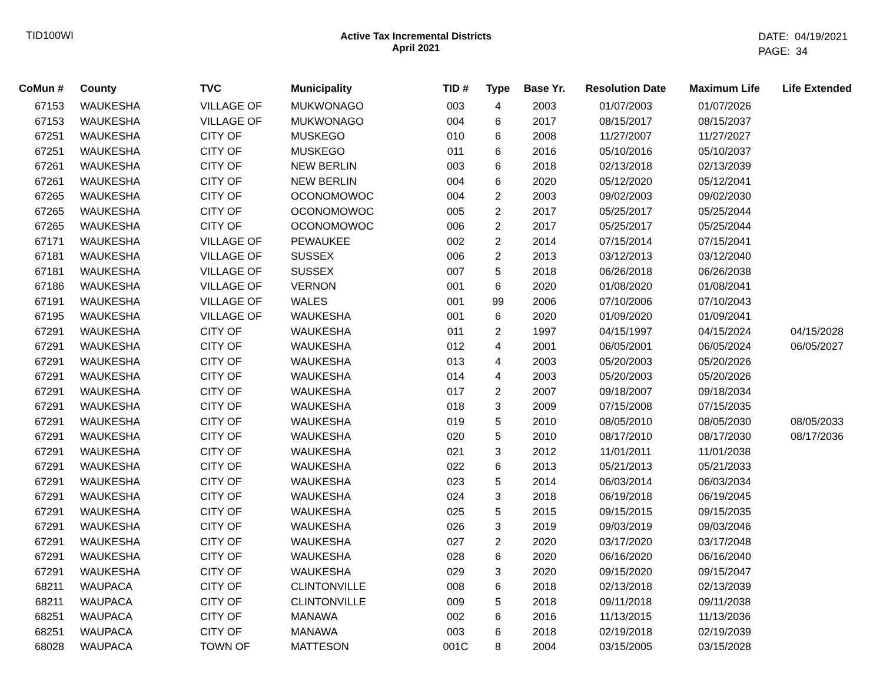TID100WI Active Tax Incremental Districts
April 2021
DATE: 04/19/2021
PAGE: 34
| CoMun # | County | TVC | Municipality | TID # | Type | Base Yr. | Resolution Date | Maximum Life | Life Extended |
| --- | --- | --- | --- | --- | --- | --- | --- | --- | --- |
| 67153 | WAUKESHA | VILLAGE OF | MUKWONAGO | 003 | 4 | 2003 | 01/07/2003 | 01/07/2026 | |
| 67153 | WAUKESHA | VILLAGE OF | MUKWONAGO | 004 | 6 | 2017 | 08/15/2017 | 08/15/2037 | |
| 67251 | WAUKESHA | CITY OF | MUSKEGO | 010 | 6 | 2008 | 11/27/2007 | 11/27/2027 | |
| 67251 | WAUKESHA | CITY OF | MUSKEGO | 011 | 6 | 2016 | 05/10/2016 | 05/10/2037 | |
| 67261 | WAUKESHA | CITY OF | NEW BERLIN | 003 | 6 | 2018 | 02/13/2018 | 02/13/2039 | |
| 67261 | WAUKESHA | CITY OF | NEW BERLIN | 004 | 6 | 2020 | 05/12/2020 | 05/12/2041 | |
| 67265 | WAUKESHA | CITY OF | OCONOMOWOC | 004 | 2 | 2003 | 09/02/2003 | 09/02/2030 | |
| 67265 | WAUKESHA | CITY OF | OCONOMOWOC | 005 | 2 | 2017 | 05/25/2017 | 05/25/2044 | |
| 67265 | WAUKESHA | CITY OF | OCONOMOWOC | 006 | 2 | 2017 | 05/25/2017 | 05/25/2044 | |
| 67171 | WAUKESHA | VILLAGE OF | PEWAUKEE | 002 | 2 | 2014 | 07/15/2014 | 07/15/2041 | |
| 67181 | WAUKESHA | VILLAGE OF | SUSSEX | 006 | 2 | 2013 | 03/12/2013 | 03/12/2040 | |
| 67181 | WAUKESHA | VILLAGE OF | SUSSEX | 007 | 5 | 2018 | 06/26/2018 | 06/26/2038 | |
| 67186 | WAUKESHA | VILLAGE OF | VERNON | 001 | 6 | 2020 | 01/08/2020 | 01/08/2041 | |
| 67191 | WAUKESHA | VILLAGE OF | WALES | 001 | 99 | 2006 | 07/10/2006 | 07/10/2043 | |
| 67195 | WAUKESHA | VILLAGE OF | WAUKESHA | 001 | 6 | 2020 | 01/09/2020 | 01/09/2041 | |
| 67291 | WAUKESHA | CITY OF | WAUKESHA | 011 | 2 | 1997 | 04/15/1997 | 04/15/2024 | 04/15/2028 |
| 67291 | WAUKESHA | CITY OF | WAUKESHA | 012 | 4 | 2001 | 06/05/2001 | 06/05/2024 | 06/05/2027 |
| 67291 | WAUKESHA | CITY OF | WAUKESHA | 013 | 4 | 2003 | 05/20/2003 | 05/20/2026 | |
| 67291 | WAUKESHA | CITY OF | WAUKESHA | 014 | 4 | 2003 | 05/20/2003 | 05/20/2026 | |
| 67291 | WAUKESHA | CITY OF | WAUKESHA | 017 | 2 | 2007 | 09/18/2007 | 09/18/2034 | |
| 67291 | WAUKESHA | CITY OF | WAUKESHA | 018 | 3 | 2009 | 07/15/2008 | 07/15/2035 | |
| 67291 | WAUKESHA | CITY OF | WAUKESHA | 019 | 5 | 2010 | 08/05/2010 | 08/05/2030 | 08/05/2033 |
| 67291 | WAUKESHA | CITY OF | WAUKESHA | 020 | 5 | 2010 | 08/17/2010 | 08/17/2030 | 08/17/2036 |
| 67291 | WAUKESHA | CITY OF | WAUKESHA | 021 | 3 | 2012 | 11/01/2011 | 11/01/2038 | |
| 67291 | WAUKESHA | CITY OF | WAUKESHA | 022 | 6 | 2013 | 05/21/2013 | 05/21/2033 | |
| 67291 | WAUKESHA | CITY OF | WAUKESHA | 023 | 5 | 2014 | 06/03/2014 | 06/03/2034 | |
| 67291 | WAUKESHA | CITY OF | WAUKESHA | 024 | 3 | 2018 | 06/19/2018 | 06/19/2045 | |
| 67291 | WAUKESHA | CITY OF | WAUKESHA | 025 | 5 | 2015 | 09/15/2015 | 09/15/2035 | |
| 67291 | WAUKESHA | CITY OF | WAUKESHA | 026 | 3 | 2019 | 09/03/2019 | 09/03/2046 | |
| 67291 | WAUKESHA | CITY OF | WAUKESHA | 027 | 2 | 2020 | 03/17/2020 | 03/17/2048 | |
| 67291 | WAUKESHA | CITY OF | WAUKESHA | 028 | 6 | 2020 | 06/16/2020 | 06/16/2040 | |
| 67291 | WAUKESHA | CITY OF | WAUKESHA | 029 | 3 | 2020 | 09/15/2020 | 09/15/2047 | |
| 68211 | WAUPACA | CITY OF | CLINTONVILLE | 008 | 6 | 2018 | 02/13/2018 | 02/13/2039 | |
| 68211 | WAUPACA | CITY OF | CLINTONVILLE | 009 | 5 | 2018 | 09/11/2018 | 09/11/2038 | |
| 68251 | WAUPACA | CITY OF | MANAWA | 002 | 6 | 2016 | 11/13/2015 | 11/13/2036 | |
| 68251 | WAUPACA | CITY OF | MANAWA | 003 | 6 | 2018 | 02/19/2018 | 02/19/2039 | |
| 68028 | WAUPACA | TOWN OF | MATTESON | 001C | 8 | 2004 | 03/15/2005 | 03/15/2028 | |